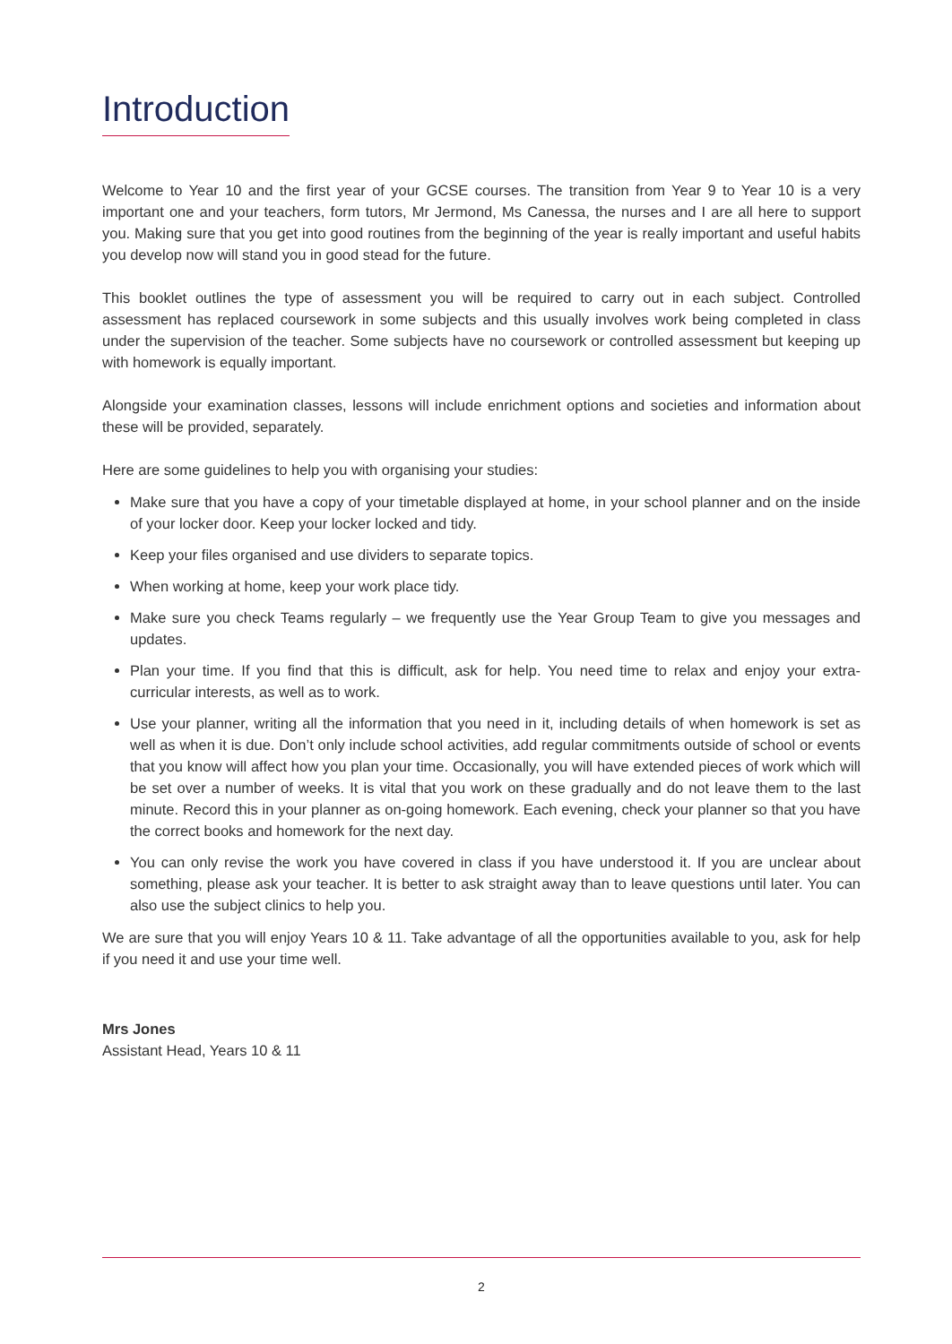Introduction
Welcome to Year 10 and the first year of your GCSE courses. The transition from Year 9 to Year 10 is a very important one and your teachers, form tutors, Mr Jermond, Ms Canessa, the nurses and I are all here to support you. Making sure that you get into good routines from the beginning of the year is really important and useful habits you develop now will stand you in good stead for the future.
This booklet outlines the type of assessment you will be required to carry out in each subject. Controlled assessment has replaced coursework in some subjects and this usually involves work being completed in class under the supervision of the teacher. Some subjects have no coursework or controlled assessment but keeping up with homework is equally important.
Alongside your examination classes, lessons will include enrichment options and societies and information about these will be provided, separately.
Here are some guidelines to help you with organising your studies:
Make sure that you have a copy of your timetable displayed at home, in your school planner and on the inside of your locker door. Keep your locker locked and tidy.
Keep your files organised and use dividers to separate topics.
When working at home, keep your work place tidy.
Make sure you check Teams regularly – we frequently use the Year Group Team to give you messages and updates.
Plan your time. If you find that this is difficult, ask for help. You need time to relax and enjoy your extra-curricular interests, as well as to work.
Use your planner, writing all the information that you need in it, including details of when homework is set as well as when it is due. Don’t only include school activities, add regular commitments outside of school or events that you know will affect how you plan your time. Occasionally, you will have extended pieces of work which will be set over a number of weeks. It is vital that you work on these gradually and do not leave them to the last minute. Record this in your planner as on-going homework. Each evening, check your planner so that you have the correct books and homework for the next day.
You can only revise the work you have covered in class if you have understood it. If you are unclear about something, please ask your teacher. It is better to ask straight away than to leave questions until later. You can also use the subject clinics to help you.
We are sure that you will enjoy Years 10 & 11. Take advantage of all the opportunities available to you, ask for help if you need it and use your time well.
Mrs Jones
Assistant Head, Years 10 & 11
2